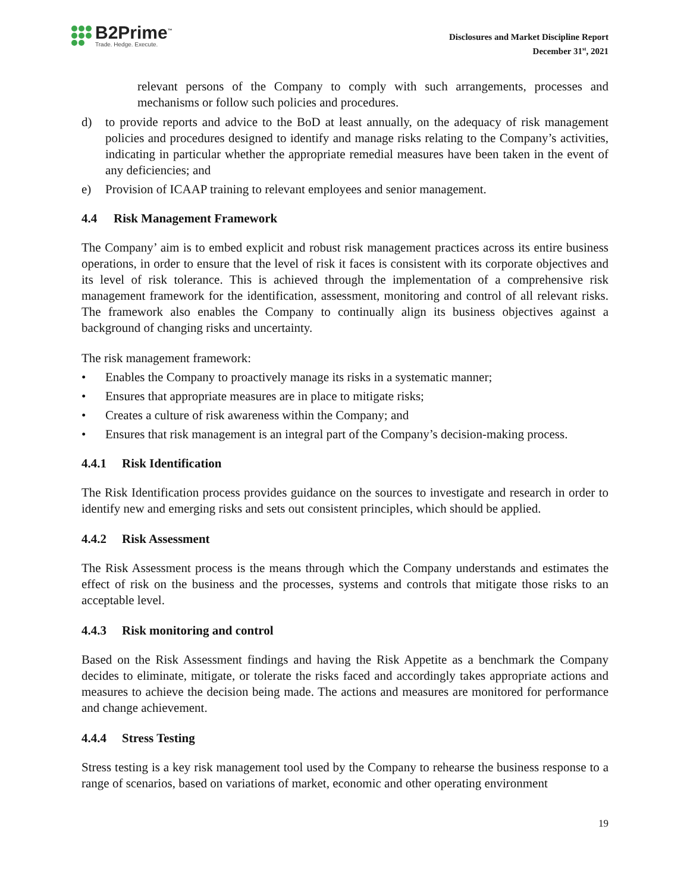B2Prime<sup>™</sup>
Trade. Hedge. Execute.
Disclosures and Market Discipline Report
December 31<sup>st</sup>, 2021
relevant persons of the Company to comply with such arrangements, processes and mechanisms or follow such policies and procedures.
d) to provide reports and advice to the BoD at least annually, on the adequacy of risk management policies and procedures designed to identify and manage risks relating to the Company’s activities, indicating in particular whether the appropriate remedial measures have been taken in the event of any deficiencies; and
e) Provision of ICAAP training to relevant employees and senior management.
4.4 Risk Management Framework
The Company’ aim is to embed explicit and robust risk management practices across its entire business operations, in order to ensure that the level of risk it faces is consistent with its corporate objectives and its level of risk tolerance. This is achieved through the implementation of a comprehensive risk management framework for the identification, assessment, monitoring and control of all relevant risks. The framework also enables the Company to continually align its business objectives against a background of changing risks and uncertainty.
The risk management framework:
• Enables the Company to proactively manage its risks in a systematic manner;
• Ensures that appropriate measures are in place to mitigate risks;
• Creates a culture of risk awareness within the Company; and
• Ensures that risk management is an integral part of the Company’s decision-making process.
4.4.1 Risk Identification
The Risk Identification process provides guidance on the sources to investigate and research in order to identify new and emerging risks and sets out consistent principles, which should be applied.
4.4.2 Risk Assessment
The Risk Assessment process is the means through which the Company understands and estimates the effect of risk on the business and the processes, systems and controls that mitigate those risks to an acceptable level.
4.4.3 Risk monitoring and control
Based on the Risk Assessment findings and having the Risk Appetite as a benchmark the Company decides to eliminate, mitigate, or tolerate the risks faced and accordingly takes appropriate actions and measures to achieve the decision being made. The actions and measures are monitored for performance and change achievement.
4.4.4 Stress Testing
Stress testing is a key risk management tool used by the Company to rehearse the business response to a range of scenarios, based on variations of market, economic and other operating environment
19